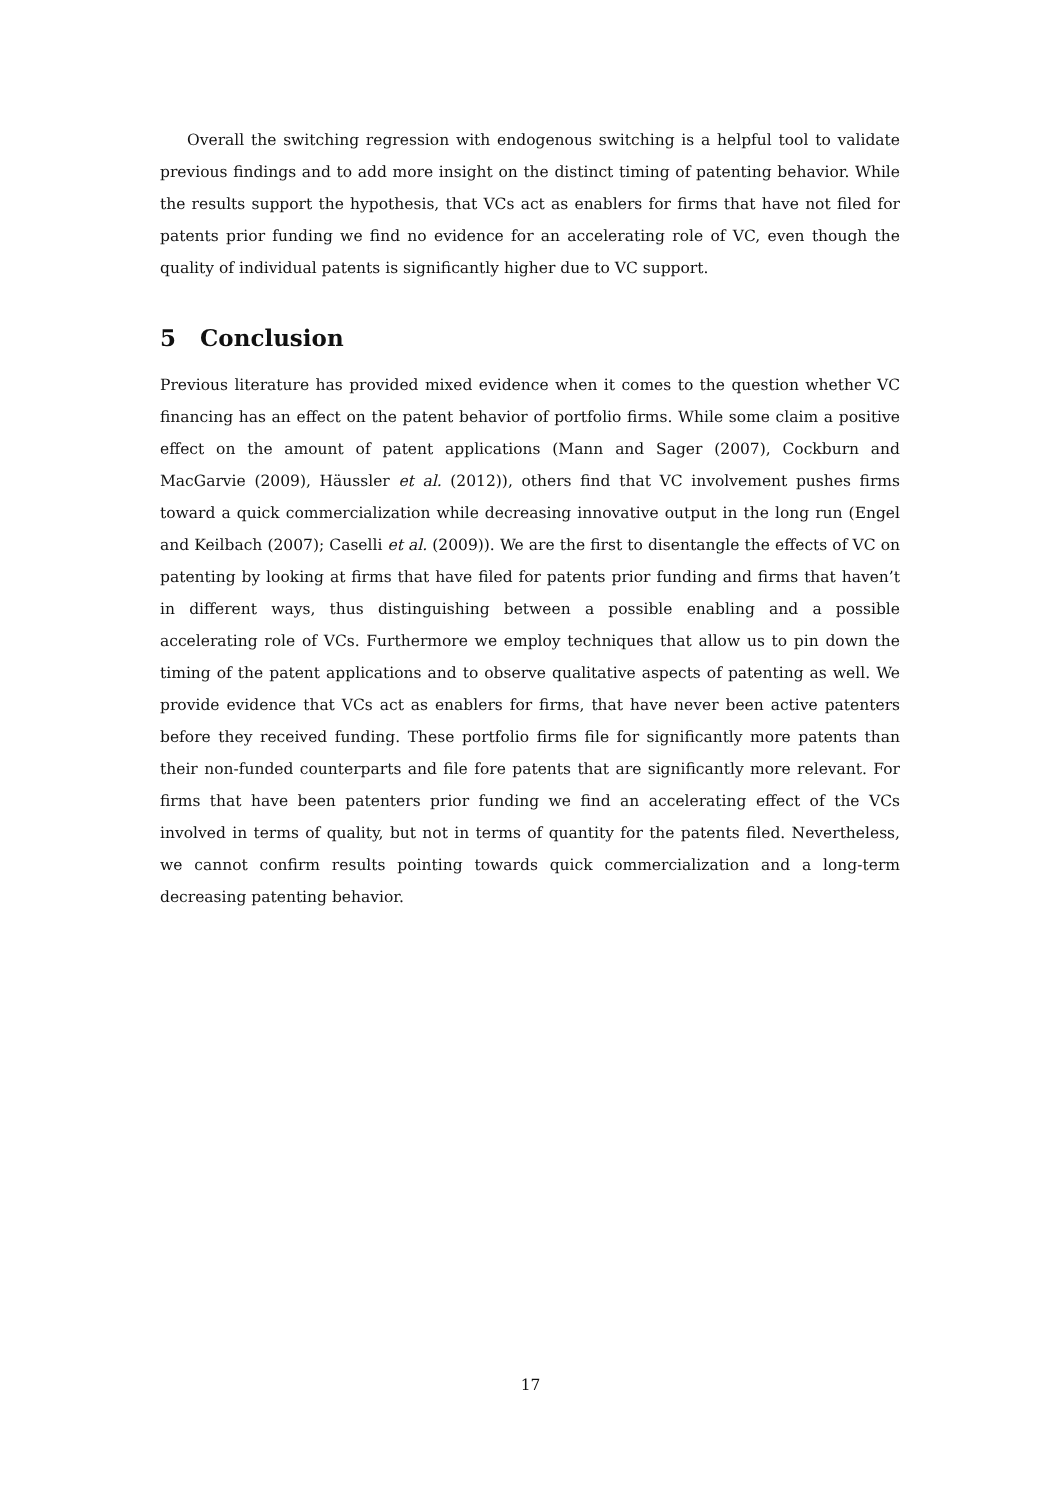Overall the switching regression with endogenous switching is a helpful tool to validate previous findings and to add more insight on the distinct timing of patenting behavior. While the results support the hypothesis, that VCs act as enablers for firms that have not filed for patents prior funding we find no evidence for an accelerating role of VC, even though the quality of individual patents is significantly higher due to VC support.
5 Conclusion
Previous literature has provided mixed evidence when it comes to the question whether VC financing has an effect on the patent behavior of portfolio firms. While some claim a positive effect on the amount of patent applications (Mann and Sager (2007), Cockburn and MacGarvie (2009), Häussler et al. (2012)), others find that VC involvement pushes firms toward a quick commercialization while decreasing innovative output in the long run (Engel and Keilbach (2007); Caselli et al. (2009)). We are the first to disentangle the effects of VC on patenting by looking at firms that have filed for patents prior funding and firms that haven’t in different ways, thus distinguishing between a possible enabling and a possible accelerating role of VCs. Furthermore we employ techniques that allow us to pin down the timing of the patent applications and to observe qualitative aspects of patenting as well. We provide evidence that VCs act as enablers for firms, that have never been active patenters before they received funding. These portfolio firms file for significantly more patents than their non-funded counterparts and file fore patents that are significantly more relevant. For firms that have been patenters prior funding we find an accelerating effect of the VCs involved in terms of quality, but not in terms of quantity for the patents filed. Nevertheless, we cannot confirm results pointing towards quick commercialization and a long-term decreasing patenting behavior.
17